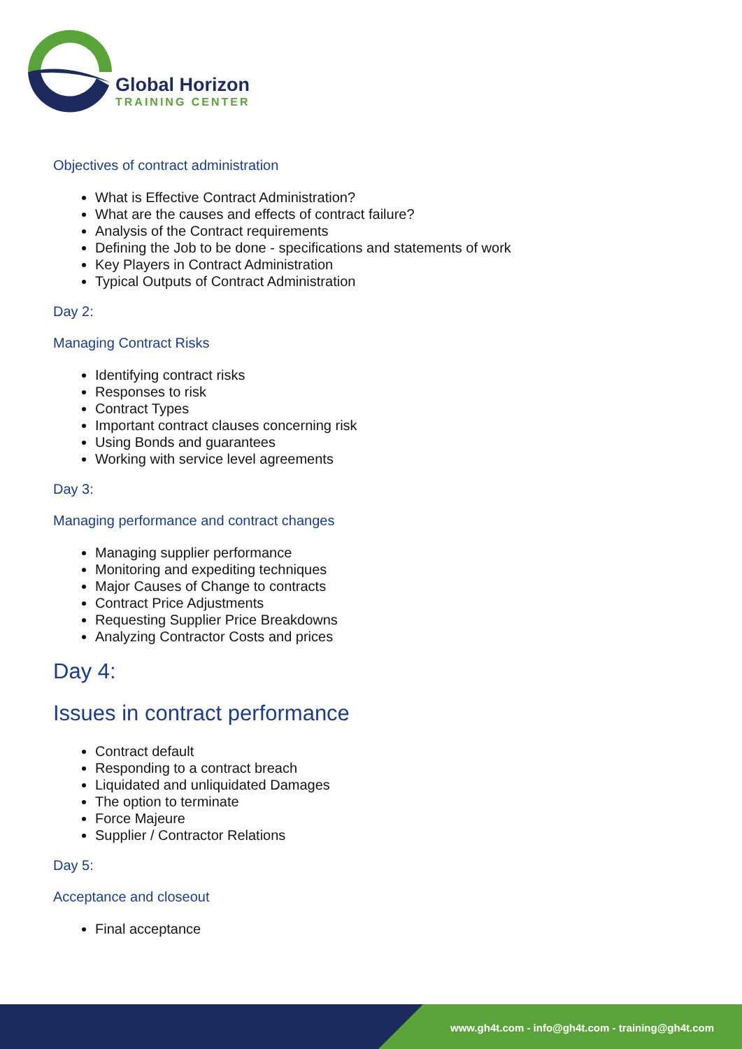Global Horizon
TRAINING CENTER
Objectives of contract administration
What is Effective Contract Administration?
What are the causes and effects of contract failure?
Analysis of the Contract requirements
Defining the Job to be done - specifications and statements of work
Key Players in Contract Administration
Typical Outputs of Contract Administration
Day 2:
Managing Contract Risks
Identifying contract risks
Responses to risk
Contract Types
Important contract clauses concerning risk
Using Bonds and guarantees
Working with service level agreements
Day 3:
Managing performance and contract changes
Managing supplier performance
Monitoring and expediting techniques
Major Causes of Change to contracts
Contract Price Adjustments
Requesting Supplier Price Breakdowns
Analyzing Contractor Costs and prices
Day 4:
Issues in contract performance
Contract default
Responding to a contract breach
Liquidated and unliquidated Damages
The option to terminate
Force Majeure
Supplier / Contractor Relations
Day 5:
Acceptance and closeout
Final acceptance
www.gh4t.com - info@gh4t.com - training@gh4t.com